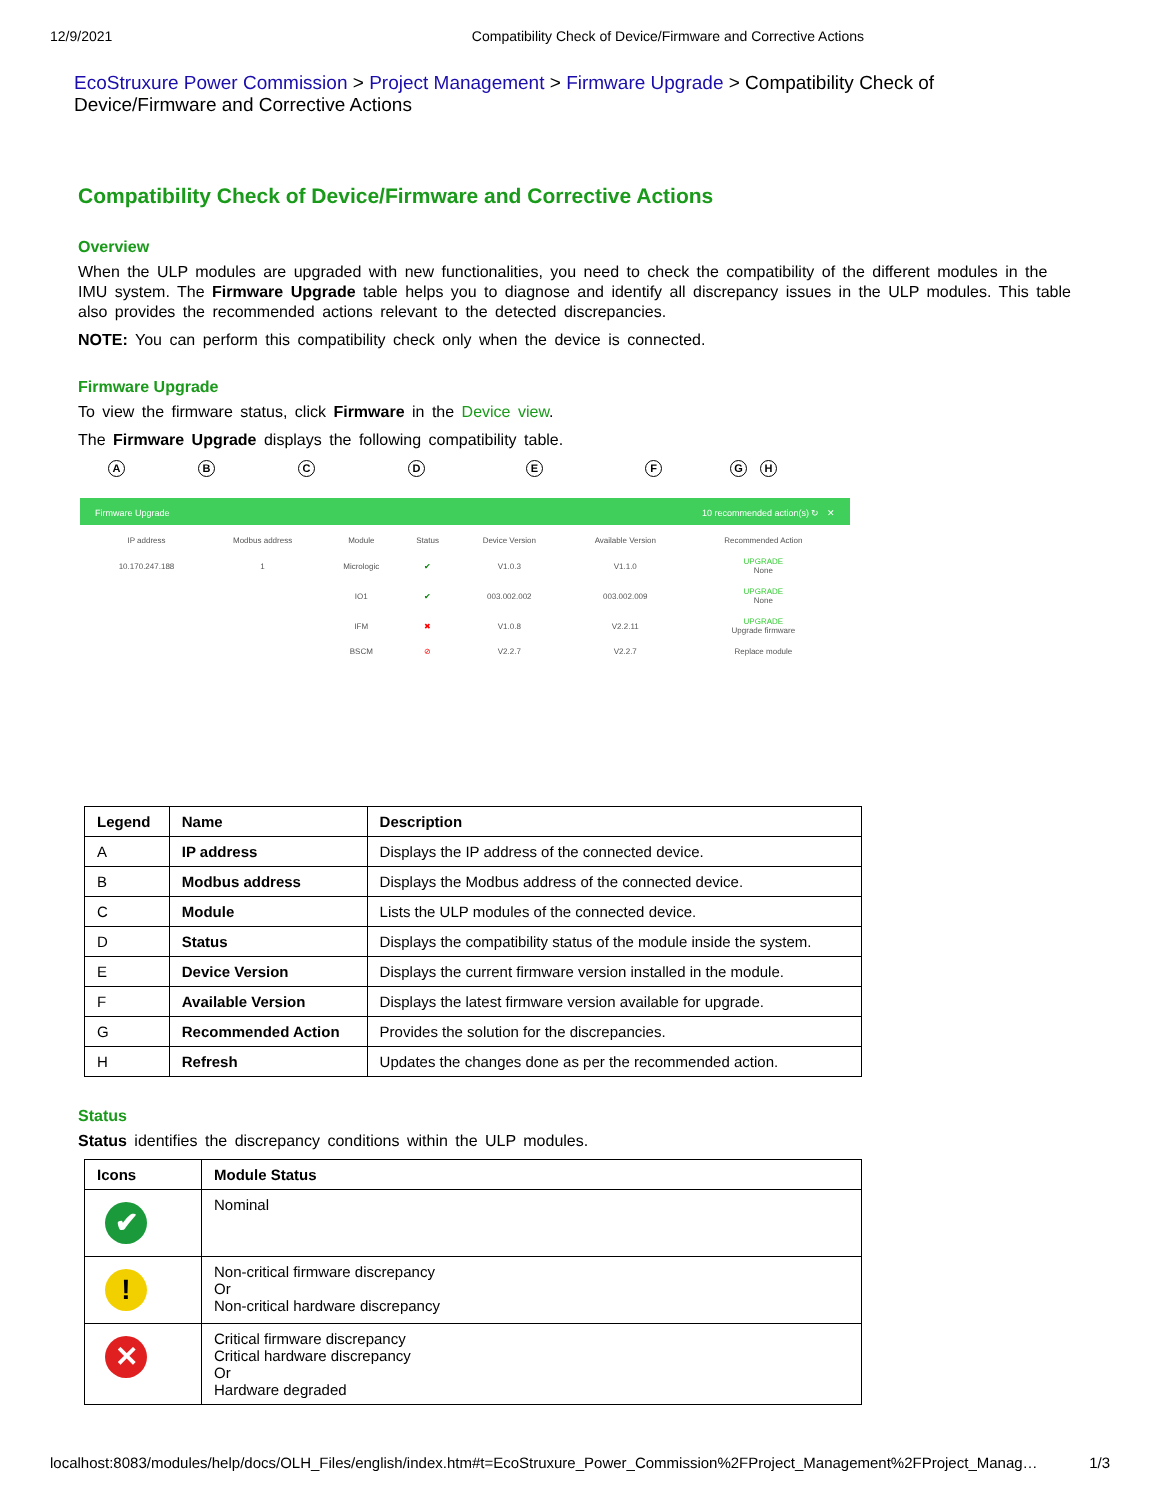12/9/2021 Compatibility Check of Device/Firmware and Corrective Actions
EcoStruxure Power Commission > Project Management > Firmware Upgrade > Compatibility Check of Device/Firmware and Corrective Actions
Compatibility Check of Device/Firmware and Corrective Actions
Overview
When the ULP modules are upgraded with new functionalities, you need to check the compatibility of the different modules in the IMU system. The Firmware Upgrade table helps you to diagnose and identify all discrepancy issues in the ULP modules. This table also provides the recommended actions relevant to the detected discrepancies.
NOTE: You can perform this compatibility check only when the device is connected.
Firmware Upgrade
To view the firmware status, click Firmware in the Device view.
The Firmware Upgrade displays the following compatibility table.
A B C D E F G H
Firmware Upgrade 10 recommended action(s) ↻ ✕
| IP address | Modbus address | Module | Status | Device Version | Available Version | Recommended Action |
| --- | --- | --- | --- | --- | --- | --- |
| 10.170.247.188 | 1 | Micrologic | ✔ | V1.0.3 | V1.1.0 | UPGRADE None |
| | | IO1 | ✔ | 003.002.002 | 003.002.009 | UPGRADE None |
| | | IFM | ✖ | V1.0.8 | V2.2.11 | UPGRADE Upgrade firmware |
| | | BSCM | ⊘ | V2.2.7 | V2.2.7 | Replace module |
| Legend | Name | Description |
| --- | --- | --- |
| A | IP address | Displays the IP address of the connected device. |
| B | Modbus address | Displays the Modbus address of the connected device. |
| C | Module | Lists the ULP modules of the connected device. |
| D | Status | Displays the compatibility status of the module inside the system. |
| E | Device Version | Displays the current firmware version installed in the module. |
| F | Available Version | Displays the latest firmware version available for upgrade. |
| G | Recommended Action | Provides the solution for the discrepancies. |
| H | Refresh | Updates the changes done as per the recommended action. |
Status
Status identifies the discrepancy conditions within the ULP modules.
| Icons | Module Status |
| --- | --- |
| ✔ | Nominal |
| ! | Non-critical firmware discrepancy Or Non-critical hardware discrepancy |
| ✕ | Critical firmware discrepancy Critical hardware discrepancy Or Hardware degraded |
localhost:8083/modules/help/docs/OLH_Files/english/index.htm#t=EcoStruxure_Power_Commission%2FProject_Management%2FProject_Manag… 1/3